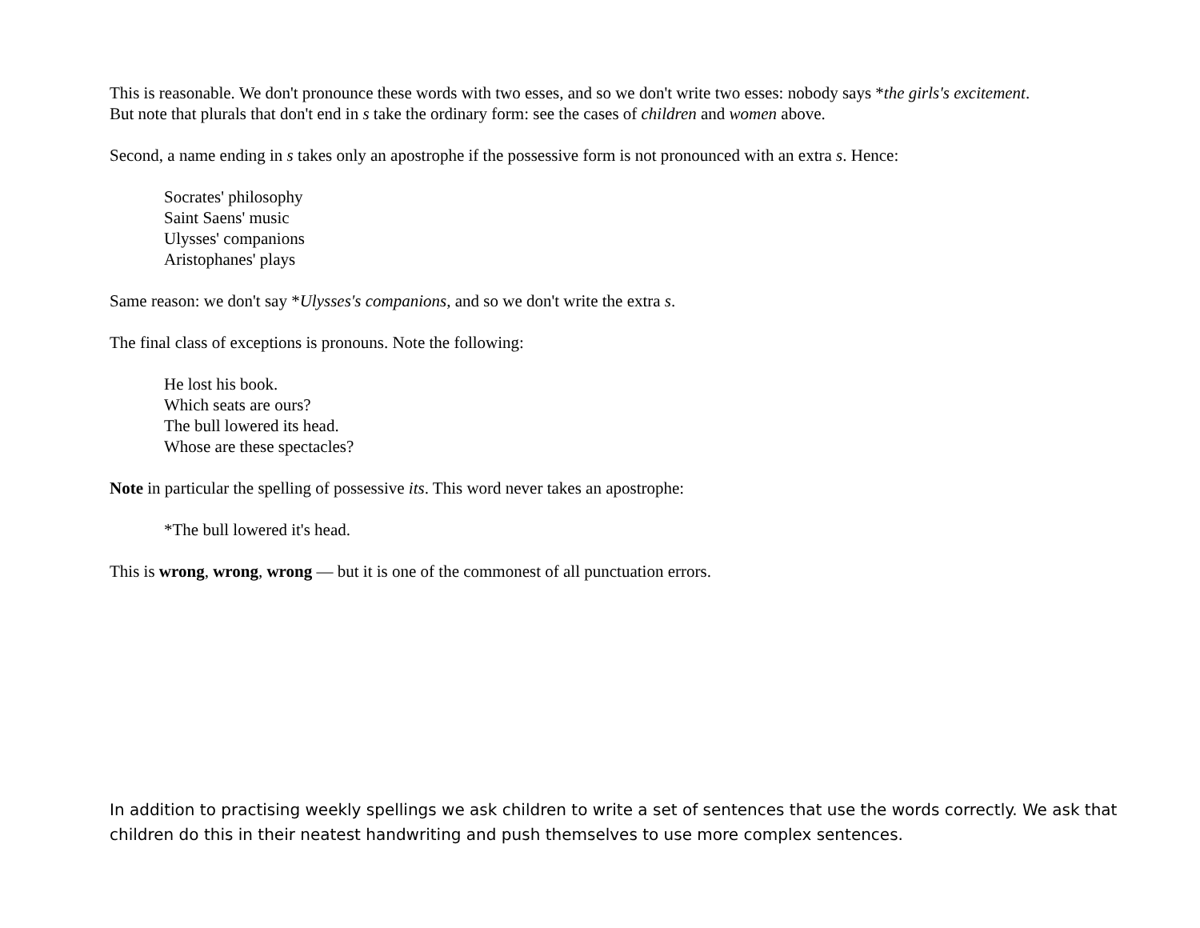This is reasonable. We don't pronounce these words with two esses, and so we don't write two esses: nobody says *the girls's excitement. But note that plurals that don't end in s take the ordinary form: see the cases of children and women above.
Second, a name ending in s takes only an apostrophe if the possessive form is not pronounced with an extra s. Hence:
Socrates' philosophy
Saint Saens' music
Ulysses' companions
Aristophanes' plays
Same reason: we don't say *Ulysses's companions, and so we don't write the extra s.
The final class of exceptions is pronouns. Note the following:
He lost his book.
Which seats are ours?
The bull lowered its head.
Whose are these spectacles?
Note in particular the spelling of possessive its. This word never takes an apostrophe:
*The bull lowered it's head.
This is wrong, wrong, wrong — but it is one of the commonest of all punctuation errors.
In addition to practising weekly spellings we ask children to write a set of sentences that use the words correctly. We ask that children do this in their neatest handwriting and push themselves to use more complex sentences.